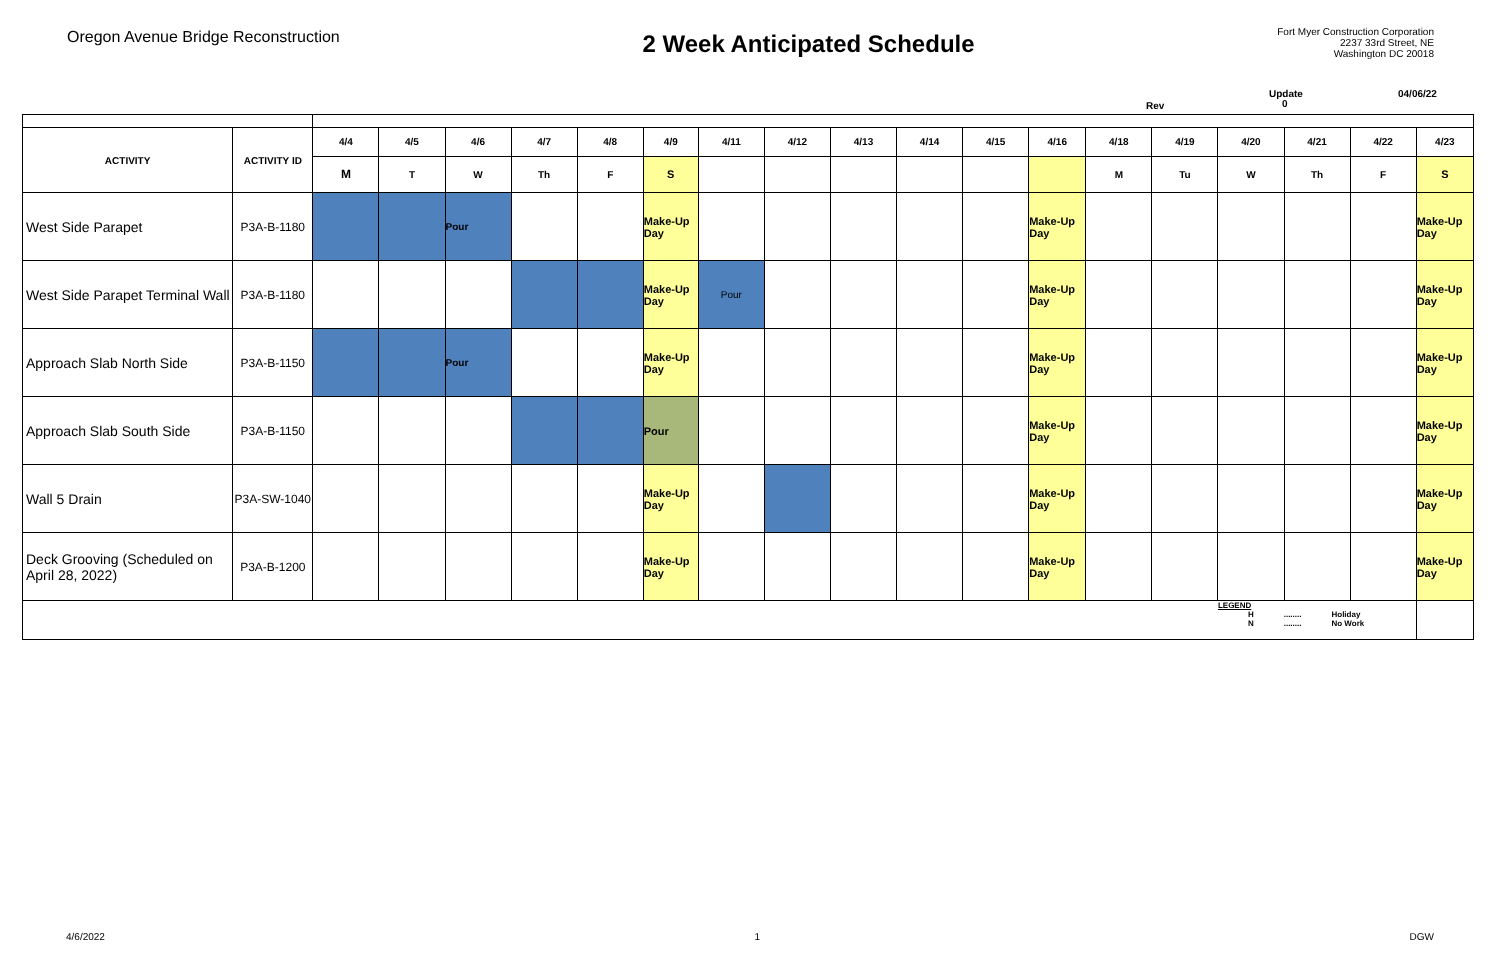Oregon Avenue Bridge Reconstruction
2 Week Anticipated Schedule
Fort Myer Construction Corporation
2237 33rd Street, NE
Washington DC 20018
Update 04/06/22
Rev 0
| ACTIVITY | ACTIVITY ID | 4/4 | 4/5 | 4/6 | 4/7 | 4/8 | 4/9 | 4/11 | 4/12 | 4/13 | 4/14 | 4/15 | 4/16 | 4/18 | 4/19 | 4/20 | 4/21 | 4/22 | 4/23 |
| --- | --- | --- | --- | --- | --- | --- | --- | --- | --- | --- | --- | --- | --- | --- | --- | --- | --- | --- | --- |
| | | M | T | W | Th | F | S | | | | | | | M | Tu | W | Th | F | S |
| West Side Parapet | P3A-B-1180 | | | Pour | | | Make-Up Day | | | | | | Make-Up Day | | | | | | Make-Up Day |
| West Side Parapet Terminal Wall | P3A-B-1180 | | | | | | Make-Up Day | Pour | | | | | Make-Up Day | | | | | | Make-Up Day |
| Approach Slab North Side | P3A-B-1150 | | | Pour | | | Make-Up Day | | | | | | Make-Up Day | | | | | | Make-Up Day |
| Approach Slab South Side | P3A-B-1150 | | | | | | Pour | | | | | | Make-Up Day | | | | | | Make-Up Day |
| Wall 5 Drain | P3A-SW-1040 | | | | | | Make-Up Day | | | | | | Make-Up Day | | | | | | Make-Up Day |
| Deck Grooving (Scheduled on April 28, 2022) | P3A-B-1200 | | | | | | Make-Up Day | | | | | | Make-Up Day | | | | | | Make-Up Day |
| | | | | | | | | | | | | | | | | LEGEND H ........ Holiday N ........ No Work | | | |
4/6/2022 1 DGW